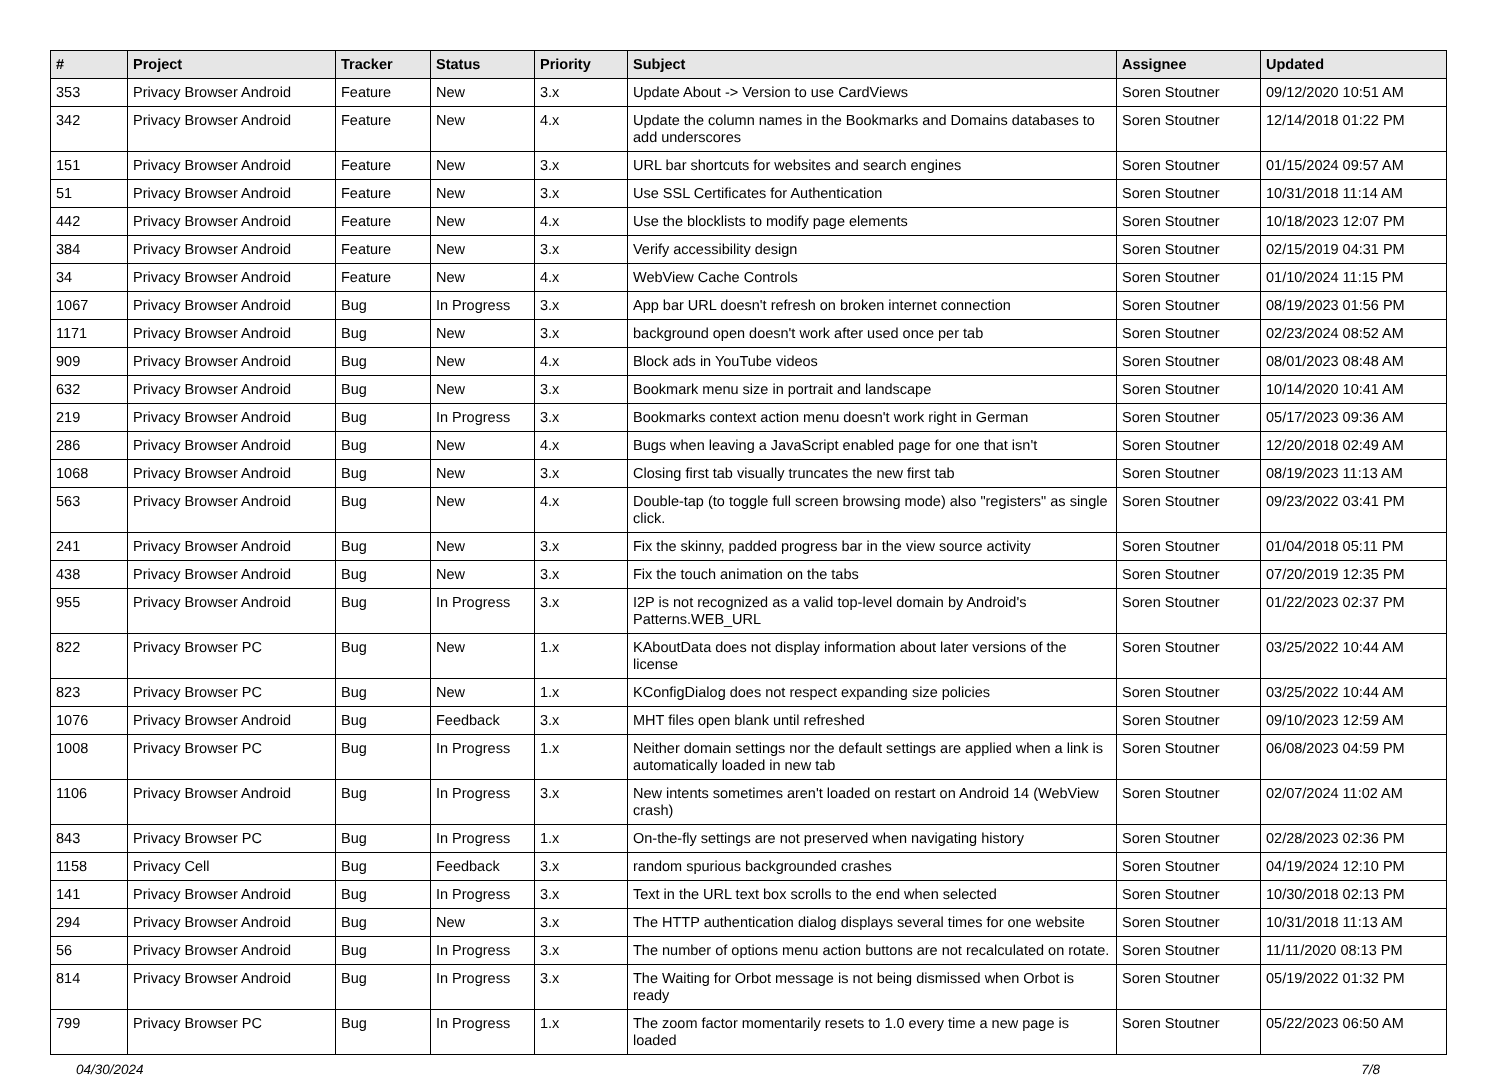| # | Project | Tracker | Status | Priority | Subject | Assignee | Updated |
| --- | --- | --- | --- | --- | --- | --- | --- |
| 353 | Privacy Browser Android | Feature | New | 3.x | Update About -> Version to use CardViews | Soren Stoutner | 09/12/2020 10:51 AM |
| 342 | Privacy Browser Android | Feature | New | 4.x | Update the column names in the Bookmarks and Domains databases to add underscores | Soren Stoutner | 12/14/2018 01:22 PM |
| 151 | Privacy Browser Android | Feature | New | 3.x | URL bar shortcuts for websites and search engines | Soren Stoutner | 01/15/2024 09:57 AM |
| 51 | Privacy Browser Android | Feature | New | 3.x | Use SSL Certificates for Authentication | Soren Stoutner | 10/31/2018 11:14 AM |
| 442 | Privacy Browser Android | Feature | New | 4.x | Use the blocklists to modify page elements | Soren Stoutner | 10/18/2023 12:07 PM |
| 384 | Privacy Browser Android | Feature | New | 3.x | Verify accessibility design | Soren Stoutner | 02/15/2019 04:31 PM |
| 34 | Privacy Browser Android | Feature | New | 4.x | WebView Cache Controls | Soren Stoutner | 01/10/2024 11:15 PM |
| 1067 | Privacy Browser Android | Bug | In Progress | 3.x | App bar URL doesn't refresh on broken internet connection | Soren Stoutner | 08/19/2023 01:56 PM |
| 1171 | Privacy Browser Android | Bug | New | 3.x | background open doesn't work after used once per tab | Soren Stoutner | 02/23/2024 08:52 AM |
| 909 | Privacy Browser Android | Bug | New | 4.x | Block ads in YouTube videos | Soren Stoutner | 08/01/2023 08:48 AM |
| 632 | Privacy Browser Android | Bug | New | 3.x | Bookmark menu size in portrait and landscape | Soren Stoutner | 10/14/2020 10:41 AM |
| 219 | Privacy Browser Android | Bug | In Progress | 3.x | Bookmarks context action menu doesn't work right in German | Soren Stoutner | 05/17/2023 09:36 AM |
| 286 | Privacy Browser Android | Bug | New | 4.x | Bugs when leaving a JavaScript enabled page for one that isn't | Soren Stoutner | 12/20/2018 02:49 AM |
| 1068 | Privacy Browser Android | Bug | New | 3.x | Closing first tab visually truncates the new first tab | Soren Stoutner | 08/19/2023 11:13 AM |
| 563 | Privacy Browser Android | Bug | New | 4.x | Double-tap (to toggle full screen browsing mode) also "registers" as single click. | Soren Stoutner | 09/23/2022 03:41 PM |
| 241 | Privacy Browser Android | Bug | New | 3.x | Fix the skinny, padded progress bar in the view source activity | Soren Stoutner | 01/04/2018 05:11 PM |
| 438 | Privacy Browser Android | Bug | New | 3.x | Fix the touch animation on the tabs | Soren Stoutner | 07/20/2019 12:35 PM |
| 955 | Privacy Browser Android | Bug | In Progress | 3.x | I2P is not recognized as a valid top-level domain by Android's Patterns.WEB_URL | Soren Stoutner | 01/22/2023 02:37 PM |
| 822 | Privacy Browser PC | Bug | New | 1.x | KAboutData does not display information about later versions of the license | Soren Stoutner | 03/25/2022 10:44 AM |
| 823 | Privacy Browser PC | Bug | New | 1.x | KConfigDialog does not respect expanding size policies | Soren Stoutner | 03/25/2022 10:44 AM |
| 1076 | Privacy Browser Android | Bug | Feedback | 3.x | MHT files open blank until refreshed | Soren Stoutner | 09/10/2023 12:59 AM |
| 1008 | Privacy Browser PC | Bug | In Progress | 1.x | Neither domain settings nor the default settings are applied when a link is automatically loaded in new tab | Soren Stoutner | 06/08/2023 04:59 PM |
| 1106 | Privacy Browser Android | Bug | In Progress | 3.x | New intents sometimes aren't loaded on restart on Android 14 (WebView crash) | Soren Stoutner | 02/07/2024 11:02 AM |
| 843 | Privacy Browser PC | Bug | In Progress | 1.x | On-the-fly settings are not preserved when navigating history | Soren Stoutner | 02/28/2023 02:36 PM |
| 1158 | Privacy Cell | Bug | Feedback | 3.x | random spurious backgrounded crashes | Soren Stoutner | 04/19/2024 12:10 PM |
| 141 | Privacy Browser Android | Bug | In Progress | 3.x | Text in the URL text box scrolls to the end when selected | Soren Stoutner | 10/30/2018 02:13 PM |
| 294 | Privacy Browser Android | Bug | New | 3.x | The HTTP authentication dialog displays several times for one website | Soren Stoutner | 10/31/2018 11:13 AM |
| 56 | Privacy Browser Android | Bug | In Progress | 3.x | The number of options menu action buttons are not recalculated on rotate. | Soren Stoutner | 11/11/2020 08:13 PM |
| 814 | Privacy Browser Android | Bug | In Progress | 3.x | The Waiting for Orbot message is not being dismissed when Orbot is ready | Soren Stoutner | 05/19/2022 01:32 PM |
| 799 | Privacy Browser PC | Bug | In Progress | 1.x | The zoom factor momentarily resets to 1.0 every time a new page is loaded | Soren Stoutner | 05/22/2023 06:50 AM |
04/30/2024 7/8